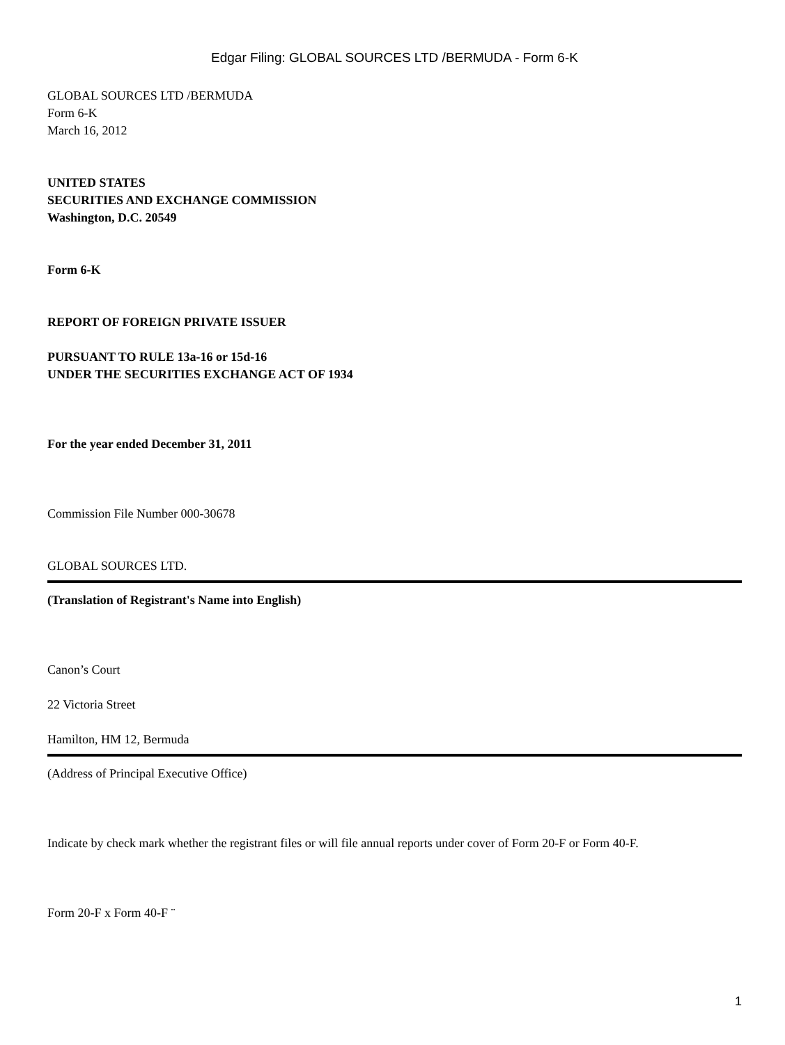Edgar Filing: GLOBAL SOURCES LTD /BERMUDA - Form 6-K
GLOBAL SOURCES LTD /BERMUDA
Form 6-K
March 16, 2012
UNITED STATES
SECURITIES AND EXCHANGE COMMISSION
Washington, D.C. 20549
Form 6-K
REPORT OF FOREIGN PRIVATE ISSUER
PURSUANT TO RULE 13a-16 or 15d-16
UNDER THE SECURITIES EXCHANGE ACT OF 1934
For the year ended December 31, 2011
Commission File Number 000-30678
GLOBAL SOURCES LTD.
(Translation of Registrant's Name into English)
Canon’s Court
22 Victoria Street
Hamilton, HM 12, Bermuda
(Address of Principal Executive Office)
Indicate by check mark whether the registrant files or will file annual reports under cover of Form 20-F or Form 40-F.
Form 20-F x Form 40-F ¨
1